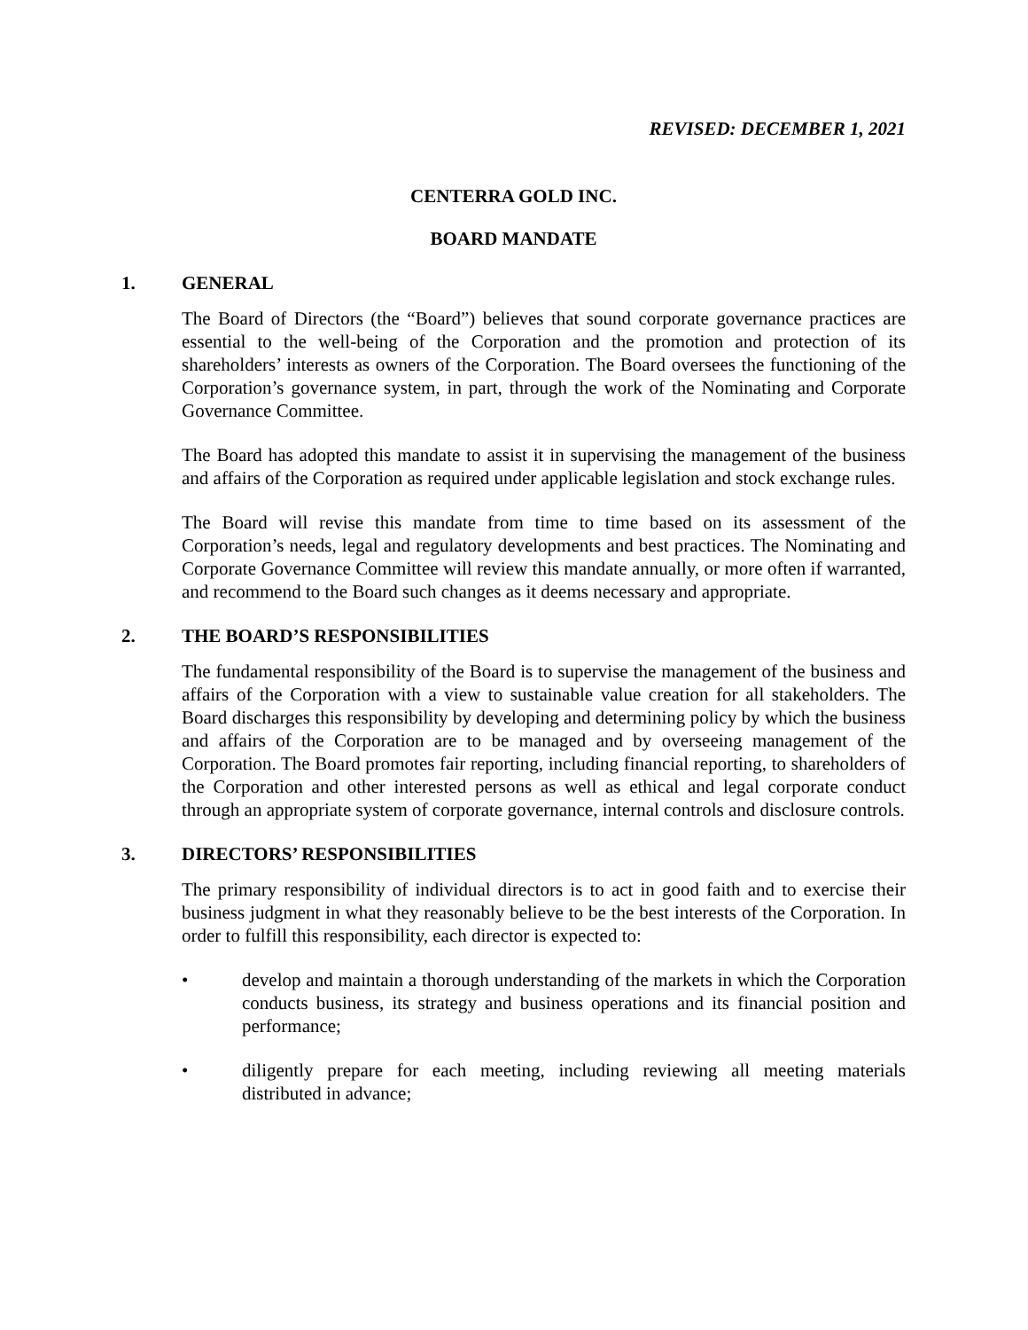REVISED: DECEMBER 1, 2021
CENTERRA GOLD INC.
BOARD MANDATE
1. GENERAL
The Board of Directors (the “Board”) believes that sound corporate governance practices are essential to the well-being of the Corporation and the promotion and protection of its shareholders’ interests as owners of the Corporation. The Board oversees the functioning of the Corporation’s governance system, in part, through the work of the Nominating and Corporate Governance Committee.
The Board has adopted this mandate to assist it in supervising the management of the business and affairs of the Corporation as required under applicable legislation and stock exchange rules.
The Board will revise this mandate from time to time based on its assessment of the Corporation’s needs, legal and regulatory developments and best practices. The Nominating and Corporate Governance Committee will review this mandate annually, or more often if warranted, and recommend to the Board such changes as it deems necessary and appropriate.
2. THE BOARD’S RESPONSIBILITIES
The fundamental responsibility of the Board is to supervise the management of the business and affairs of the Corporation with a view to sustainable value creation for all stakeholders. The Board discharges this responsibility by developing and determining policy by which the business and affairs of the Corporation are to be managed and by overseeing management of the Corporation. The Board promotes fair reporting, including financial reporting, to shareholders of the Corporation and other interested persons as well as ethical and legal corporate conduct through an appropriate system of corporate governance, internal controls and disclosure controls.
3. DIRECTORS’ RESPONSIBILITIES
The primary responsibility of individual directors is to act in good faith and to exercise their business judgment in what they reasonably believe to be the best interests of the Corporation. In order to fulfill this responsibility, each director is expected to:
• develop and maintain a thorough understanding of the markets in which the Corporation conducts business, its strategy and business operations and its financial position and performance;
• diligently prepare for each meeting, including reviewing all meeting materials distributed in advance;